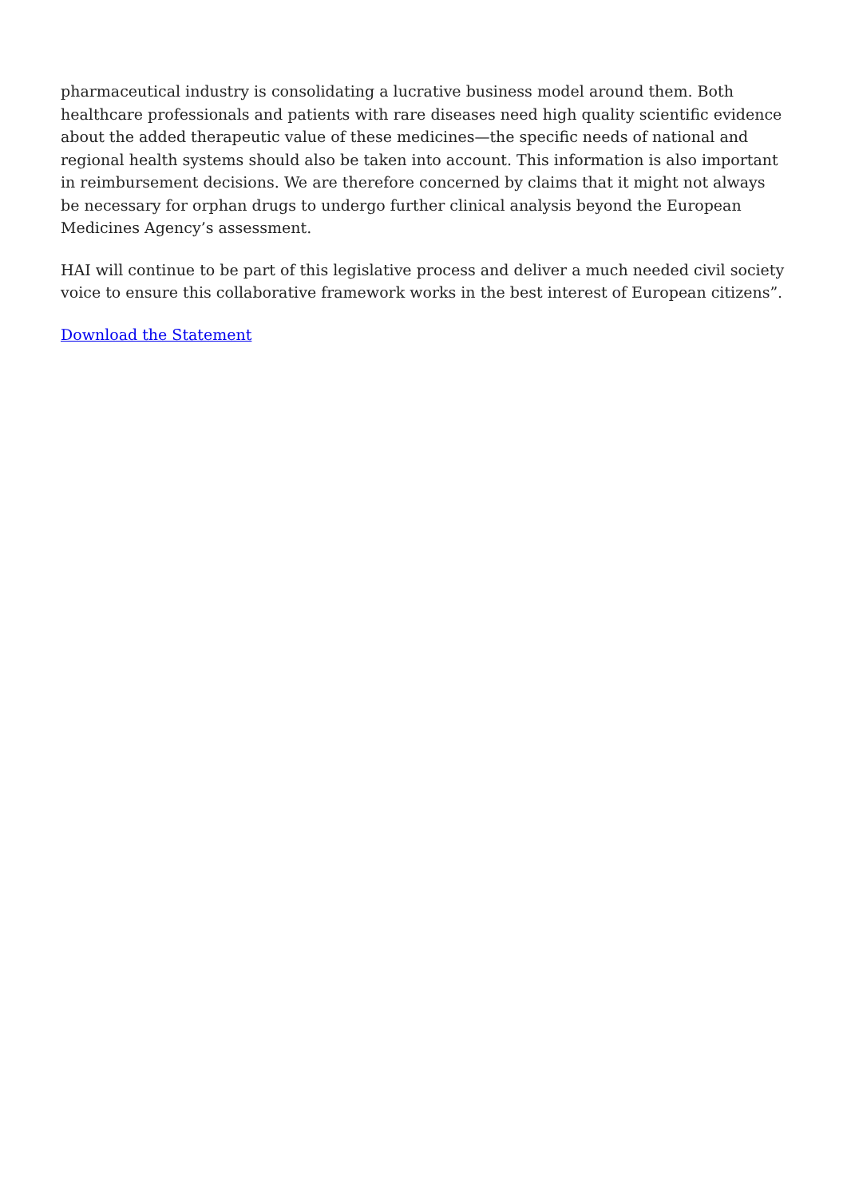pharmaceutical industry is consolidating a lucrative business model around them. Both healthcare professionals and patients with rare diseases need high quality scientific evidence about the added therapeutic value of these medicines—the specific needs of national and regional health systems should also be taken into account. This information is also important in reimbursement decisions. We are therefore concerned by claims that it might not always be necessary for orphan drugs to undergo further clinical analysis beyond the European Medicines Agency’s assessment.
HAI will continue to be part of this legislative process and deliver a much needed civil society voice to ensure this collaborative framework works in the best interest of European citizens”.
Download the Statement